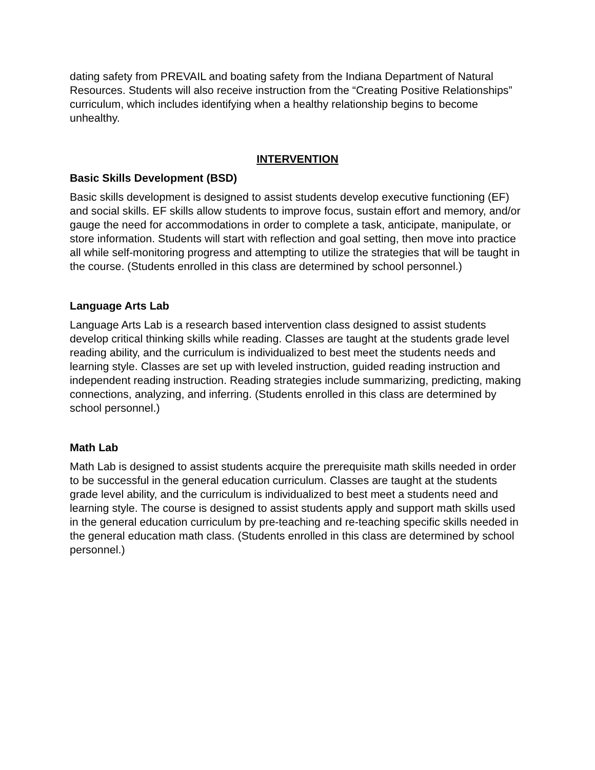dating safety from PREVAIL and boating safety from the Indiana Department of Natural Resources. Students will also receive instruction from the “Creating Positive Relationships” curriculum, which includes identifying when a healthy relationship begins to become unhealthy.
INTERVENTION
Basic Skills Development (BSD)
Basic skills development is designed to assist students develop executive functioning (EF) and social skills. EF skills allow students to improve focus, sustain effort and memory, and/or gauge the need for accommodations in order to complete a task, anticipate, manipulate, or store information. Students will start with reflection and goal setting, then move into practice all while self-monitoring progress and attempting to utilize the strategies that will be taught in the course. (Students enrolled in this class are determined by school personnel.)
Language Arts Lab
Language Arts Lab is a research based intervention class designed to assist students develop critical thinking skills while reading. Classes are taught at the students grade level reading ability, and the curriculum is individualized to best meet the students needs and learning style. Classes are set up with leveled instruction, guided reading instruction and independent reading instruction. Reading strategies include summarizing, predicting, making connections, analyzing, and inferring. (Students enrolled in this class are determined by school personnel.)
Math Lab
Math Lab is designed to assist students acquire the prerequisite math skills needed in order to be successful in the general education curriculum. Classes are taught at the students grade level ability, and the curriculum is individualized to best meet a students need and learning style. The course is designed to assist students apply and support math skills used in the general education curriculum by pre-teaching and re-teaching specific skills needed in the general education math class. (Students enrolled in this class are determined by school personnel.)